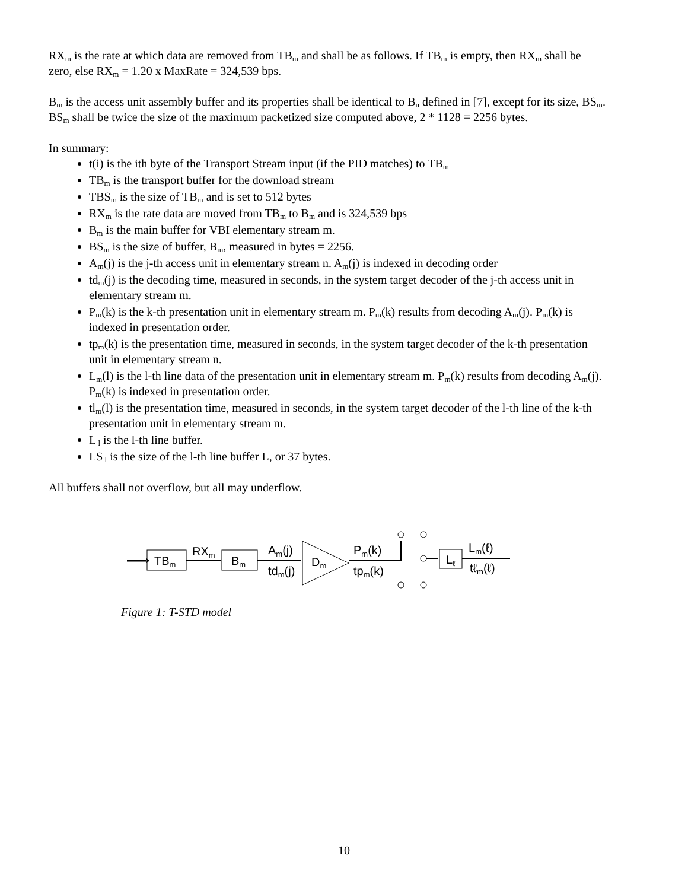RX<sub>m</sub> is the rate at which data are removed from TB<sub>m</sub> and shall be as follows. If TB<sub>m</sub> is empty, then RX<sub>m</sub> shall be zero, else RX<sub>m</sub> = 1.20 x MaxRate = 324,539 bps.
B<sub>m</sub> is the access unit assembly buffer and its properties shall be identical to B<sub>n</sub> defined in [7], except for its size, BS<sub>m</sub>. BS<sub>m</sub> shall be twice the size of the maximum packetized size computed above, 2 * 1128 = 2256 bytes.
In summary:
t(i) is the ith byte of the Transport Stream input (if the PID matches) to TB<sub>m</sub>
TB<sub>m</sub> is the transport buffer for the download stream
TBS<sub>m</sub> is the size of TB<sub>m</sub> and is set to 512 bytes
RX<sub>m</sub> is the rate data are moved from TB<sub>m</sub> to B<sub>m</sub> and is 324,539 bps
B<sub>m</sub> is the main buffer for VBI elementary stream m.
BS<sub>m</sub> is the size of buffer, B<sub>m</sub>, measured in bytes = 2256.
A<sub>m</sub>(j) is the j-th access unit in elementary stream n. A<sub>m</sub>(j) is indexed in decoding order
td<sub>m</sub>(j) is the decoding time, measured in seconds, in the system target decoder of the j-th access unit in elementary stream m.
P<sub>m</sub>(k) is the k-th presentation unit in elementary stream m. P<sub>m</sub>(k) results from decoding A<sub>m</sub>(j). P<sub>m</sub>(k) is indexed in presentation order.
tp<sub>m</sub>(k) is the presentation time, measured in seconds, in the system target decoder of the k-th presentation unit in elementary stream n.
L<sub>m</sub>(l) is the l-th line data of the presentation unit in elementary stream m. P<sub>m</sub>(k) results from decoding A<sub>m</sub>(j). P<sub>m</sub>(k) is indexed in presentation order.
tl<sub>m</sub>(l) is the presentation time, measured in seconds, in the system target decoder of the l-th line of the k-th presentation unit in elementary stream m.
L<sub>l</sub> is the l-th line buffer.
LS<sub>l</sub> is the size of the l-th line buffer L, or 37 bytes.
All buffers shall not overflow, but all may underflow.
TBm
RXm
Bm
Am(j)
tdm(j)
Dm
Pm(k)
tpm(k)
Lℓ
Lm(ℓ)
tℓm(ℓ)
Figure 1: T-STD model
10